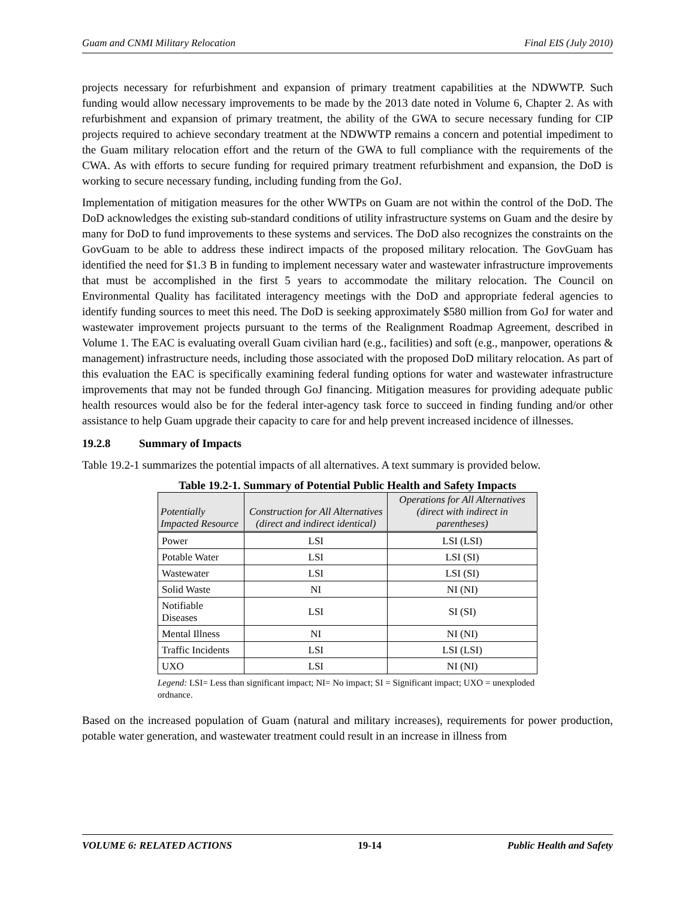Guam and CNMI Military Relocation Final EIS (July 2010)
projects necessary for refurbishment and expansion of primary treatment capabilities at the NDWWTP. Such funding would allow necessary improvements to be made by the 2013 date noted in Volume 6, Chapter 2. As with refurbishment and expansion of primary treatment, the ability of the GWA to secure necessary funding for CIP projects required to achieve secondary treatment at the NDWWTP remains a concern and potential impediment to the Guam military relocation effort and the return of the GWA to full compliance with the requirements of the CWA. As with efforts to secure funding for required primary treatment refurbishment and expansion, the DoD is working to secure necessary funding, including funding from the GoJ.
Implementation of mitigation measures for the other WWTPs on Guam are not within the control of the DoD. The DoD acknowledges the existing sub-standard conditions of utility infrastructure systems on Guam and the desire by many for DoD to fund improvements to these systems and services. The DoD also recognizes the constraints on the GovGuam to be able to address these indirect impacts of the proposed military relocation. The GovGuam has identified the need for $1.3 B in funding to implement necessary water and wastewater infrastructure improvements that must be accomplished in the first 5 years to accommodate the military relocation. The Council on Environmental Quality has facilitated interagency meetings with the DoD and appropriate federal agencies to identify funding sources to meet this need. The DoD is seeking approximately $580 million from GoJ for water and wastewater improvement projects pursuant to the terms of the Realignment Roadmap Agreement, described in Volume 1. The EAC is evaluating overall Guam civilian hard (e.g., facilities) and soft (e.g., manpower, operations & management) infrastructure needs, including those associated with the proposed DoD military relocation. As part of this evaluation the EAC is specifically examining federal funding options for water and wastewater infrastructure improvements that may not be funded through GoJ financing. Mitigation measures for providing adequate public health resources would also be for the federal inter-agency task force to succeed in finding funding and/or other assistance to help Guam upgrade their capacity to care for and help prevent increased incidence of illnesses.
19.2.8 Summary of Impacts
Table 19.2-1 summarizes the potential impacts of all alternatives. A text summary is provided below.
Table 19.2-1. Summary of Potential Public Health and Safety Impacts
| Potentially Impacted Resource | Construction for All Alternatives (direct and indirect identical) | Operations for All Alternatives (direct with indirect in parentheses) |
| --- | --- | --- |
| Power | LSI | LSI (LSI) |
| Potable Water | LSI | LSI (SI) |
| Wastewater | LSI | LSI (SI) |
| Solid Waste | NI | NI (NI) |
| Notifiable Diseases | LSI | SI (SI) |
| Mental Illness | NI | NI (NI) |
| Traffic Incidents | LSI | LSI (LSI) |
| UXO | LSI | NI (NI) |
Legend: LSI= Less than significant impact; NI= No impact; SI = Significant impact; UXO = unexploded ordnance.
Based on the increased population of Guam (natural and military increases), requirements for power production, potable water generation, and wastewater treatment could result in an increase in illness from
VOLUME 6: RELATED ACTIONS 19-14 Public Health and Safety